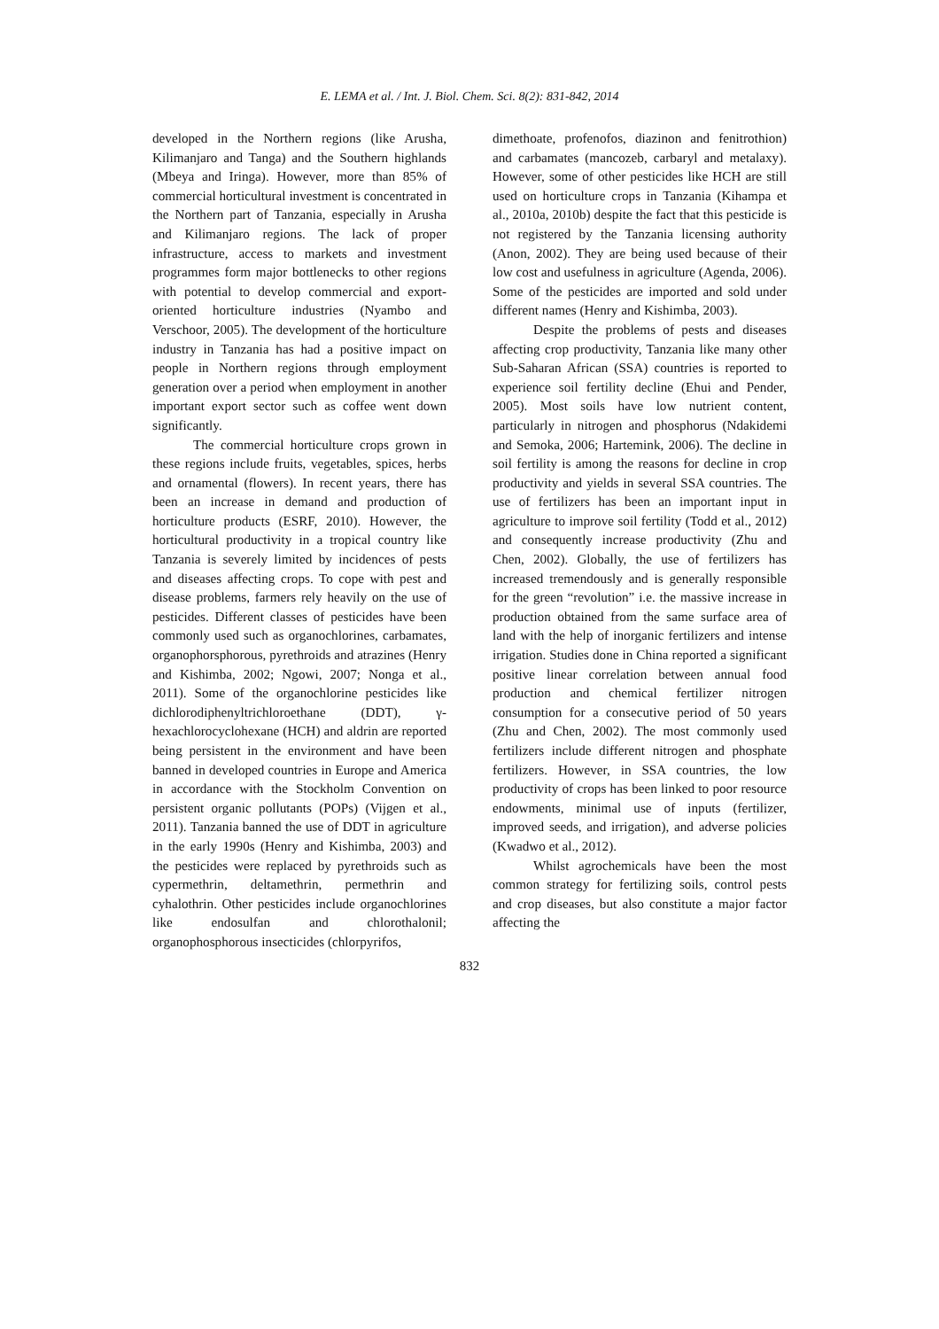E. LEMA et al. / Int. J. Biol. Chem. Sci. 8(2): 831-842, 2014
developed in the Northern regions (like Arusha, Kilimanjaro and Tanga) and the Southern highlands (Mbeya and Iringa). However, more than 85% of commercial horticultural investment is concentrated in the Northern part of Tanzania, especially in Arusha and Kilimanjaro regions. The lack of proper infrastructure, access to markets and investment programmes form major bottlenecks to other regions with potential to develop commercial and export-oriented horticulture industries (Nyambo and Verschoor, 2005). The development of the horticulture industry in Tanzania has had a positive impact on people in Northern regions through employment generation over a period when employment in another important export sector such as coffee went down significantly.
The commercial horticulture crops grown in these regions include fruits, vegetables, spices, herbs and ornamental (flowers). In recent years, there has been an increase in demand and production of horticulture products (ESRF, 2010). However, the horticultural productivity in a tropical country like Tanzania is severely limited by incidences of pests and diseases affecting crops. To cope with pest and disease problems, farmers rely heavily on the use of pesticides. Different classes of pesticides have been commonly used such as organochlorines, carbamates, organophorsphorous, pyrethroids and atrazines (Henry and Kishimba, 2002; Ngowi, 2007; Nonga et al., 2011). Some of the organochlorine pesticides like dichlorodiphenyltrichloroethane (DDT), γ-hexachlorocyclohexane (HCH) and aldrin are reported being persistent in the environment and have been banned in developed countries in Europe and America in accordance with the Stockholm Convention on persistent organic pollutants (POPs) (Vijgen et al., 2011). Tanzania banned the use of DDT in agriculture in the early 1990s (Henry and Kishimba, 2003) and the pesticides were replaced by pyrethroids such as cypermethrin, deltamethrin, permethrin and cyhalothrin. Other pesticides include organochlorines like endosulfan and chlorothalonil; organophosphorous insecticides (chlorpyrifos,
dimethoate, profenofos, diazinon and fenitrothion) and carbamates (mancozeb, carbaryl and metalaxy). However, some of other pesticides like HCH are still used on horticulture crops in Tanzania (Kihampa et al., 2010a, 2010b) despite the fact that this pesticide is not registered by the Tanzania licensing authority (Anon, 2002). They are being used because of their low cost and usefulness in agriculture (Agenda, 2006). Some of the pesticides are imported and sold under different names (Henry and Kishimba, 2003).
Despite the problems of pests and diseases affecting crop productivity, Tanzania like many other Sub-Saharan African (SSA) countries is reported to experience soil fertility decline (Ehui and Pender, 2005). Most soils have low nutrient content, particularly in nitrogen and phosphorus (Ndakidemi and Semoka, 2006; Hartemink, 2006). The decline in soil fertility is among the reasons for decline in crop productivity and yields in several SSA countries. The use of fertilizers has been an important input in agriculture to improve soil fertility (Todd et al., 2012) and consequently increase productivity (Zhu and Chen, 2002). Globally, the use of fertilizers has increased tremendously and is generally responsible for the green “revolution” i.e. the massive increase in production obtained from the same surface area of land with the help of inorganic fertilizers and intense irrigation. Studies done in China reported a significant positive linear correlation between annual food production and chemical fertilizer nitrogen consumption for a consecutive period of 50 years (Zhu and Chen, 2002). The most commonly used fertilizers include different nitrogen and phosphate fertilizers. However, in SSA countries, the low productivity of crops has been linked to poor resource endowments, minimal use of inputs (fertilizer, improved seeds, and irrigation), and adverse policies (Kwadwo et al., 2012).
Whilst agrochemicals have been the most common strategy for fertilizing soils, control pests and crop diseases, but also constitute a major factor affecting the
832